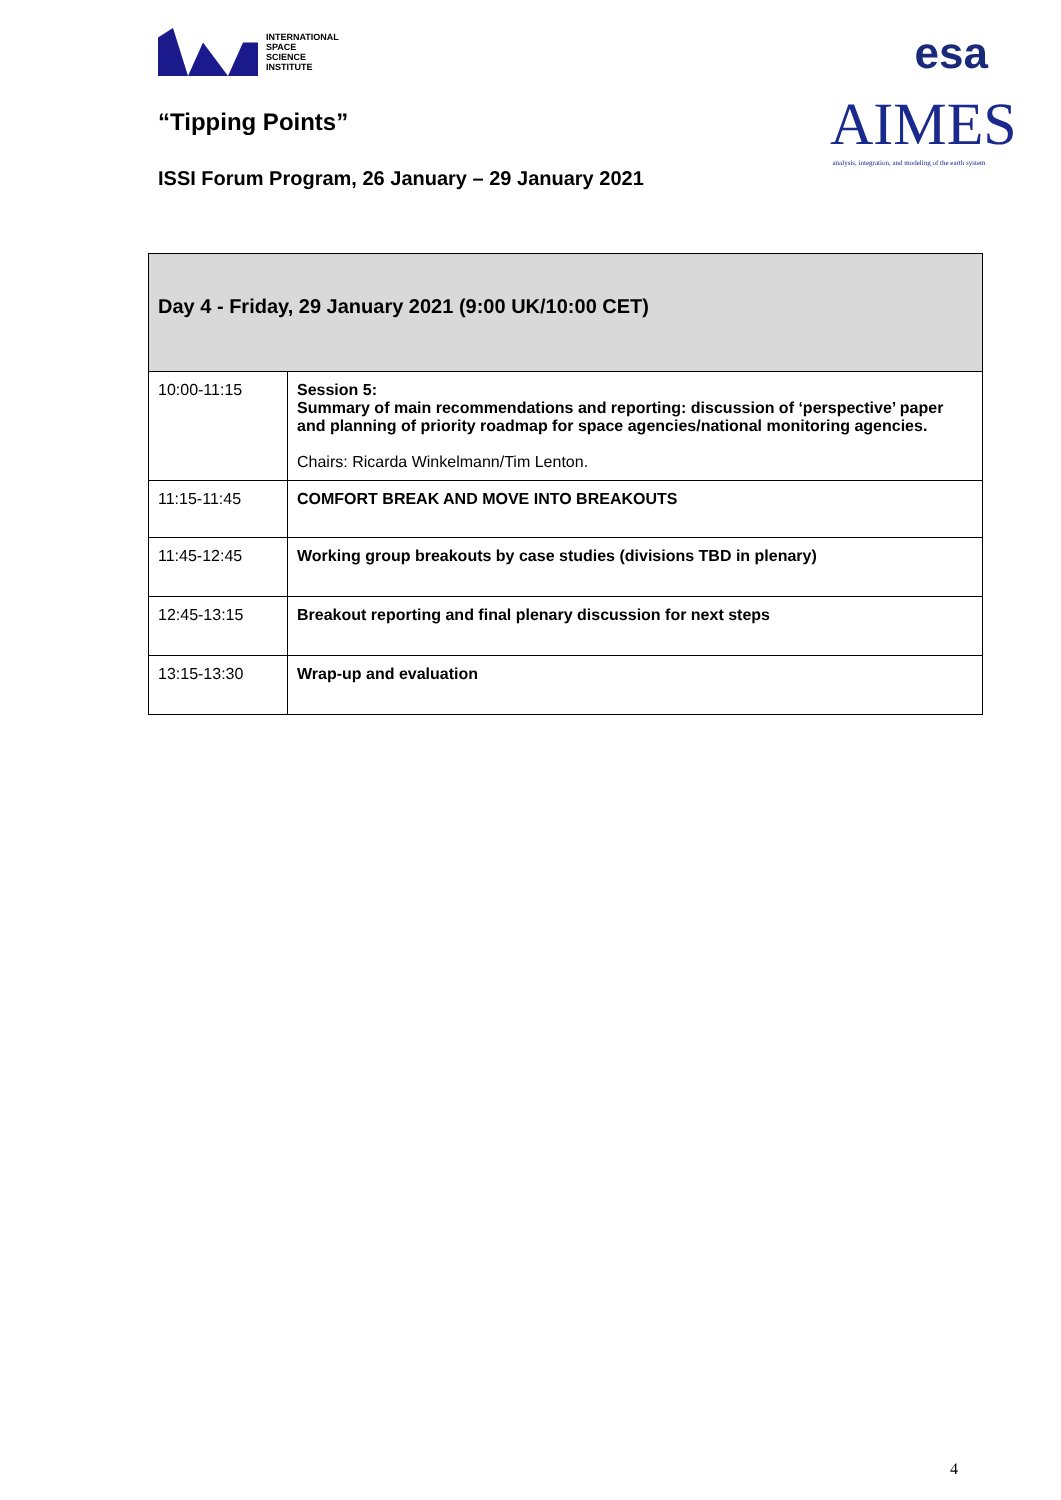INTERNATIONAL
SPACE
SCIENCE
INSTITUTE
“Tipping Points”
ISSI Forum Program, 26 January – 29 January 2021
esa
AIMES
analysis, integration, and modeling of the earth system
| Day 4 - Friday, 29 January 2021 (9:00 UK/10:00 CET) | |
| --- | --- |
| 10:00-11:15 | Session 5: Summary of main recommendations and reporting: discussion of ‘perspective’ paper and planning of priority roadmap for space agencies/national monitoring agencies. Chairs: Ricarda Winkelmann/Tim Lenton. |
| 11:15-11:45 | COMFORT BREAK AND MOVE INTO BREAKOUTS |
| 11:45-12:45 | Working group breakouts by case studies (divisions TBD in plenary) |
| 12:45-13:15 | Breakout reporting and final plenary discussion for next steps |
| 13:15-13:30 | Wrap-up and evaluation |
4